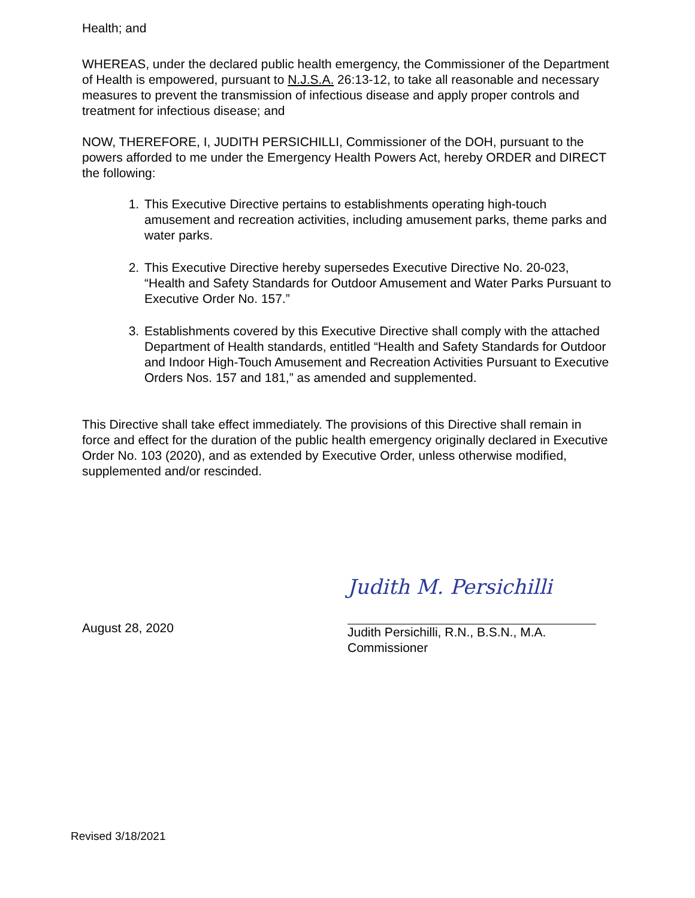Health; and
WHEREAS, under the declared public health emergency, the Commissioner of the Department of Health is empowered, pursuant to N.J.S.A. 26:13-12, to take all reasonable and necessary measures to prevent the transmission of infectious disease and apply proper controls and treatment for infectious disease; and
NOW, THEREFORE, I, JUDITH PERSICHILLI, Commissioner of the DOH, pursuant to the powers afforded to me under the Emergency Health Powers Act, hereby ORDER and DIRECT the following:
1. This Executive Directive pertains to establishments operating high-touch amusement and recreation activities, including amusement parks, theme parks and water parks.
2. This Executive Directive hereby supersedes Executive Directive No. 20-023, “Health and Safety Standards for Outdoor Amusement and Water Parks Pursuant to Executive Order No. 157.”
3. Establishments covered by this Executive Directive shall comply with the attached Department of Health standards, entitled “Health and Safety Standards for Outdoor and Indoor High-Touch Amusement and Recreation Activities Pursuant to Executive Orders Nos. 157 and 181,” as amended and supplemented.
This Directive shall take effect immediately. The provisions of this Directive shall remain in force and effect for the duration of the public health emergency originally declared in Executive Order No. 103 (2020), and as extended by Executive Order, unless otherwise modified, supplemented and/or rescinded.
August 28, 2020
Judith M. Persichilli
Judith Persichilli, R.N., B.S.N., M.A.
Commissioner
Revised 3/18/2021